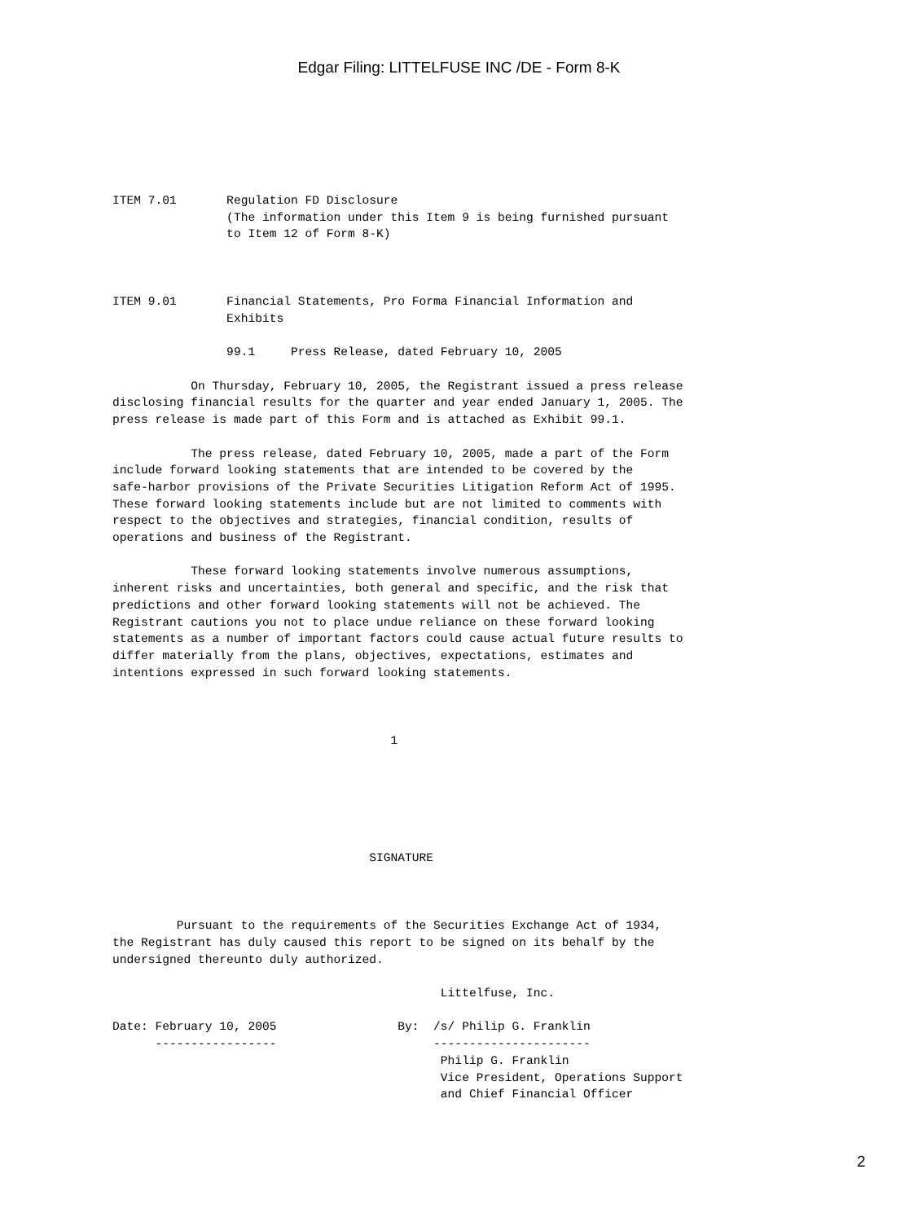Edgar Filing: LITTELFUSE INC /DE - Form 8-K
ITEM 7.01       Regulation FD Disclosure
                (The information under this Item 9 is being furnished pursuant
                to Item 12 of Form 8-K)



ITEM 9.01       Financial Statements, Pro Forma Financial Information and
                Exhibits

                99.1     Press Release, dated February 10, 2005

           On Thursday, February 10, 2005, the Registrant issued a press release
disclosing financial results for the quarter and year ended January 1, 2005. The
press release is made part of this Form and is attached as Exhibit 99.1.

           The press release, dated February 10, 2005, made a part of the Form
include forward looking statements that are intended to be covered by the
safe-harbor provisions of the Private Securities Litigation Reform Act of 1995.
These forward looking statements include but are not limited to comments with
respect to the objectives and strategies, financial condition, results of
operations and business of the Registrant.

           These forward looking statements involve numerous assumptions,
inherent risks and uncertainties, both general and specific, and the risk that
predictions and other forward looking statements will not be achieved. The
Registrant cautions you not to place undue reliance on these forward looking
statements as a number of important factors could cause actual future results to
differ materially from the plans, objectives, expectations, estimates and
intentions expressed in such forward looking statements.



                                       1






                                    SIGNATURE



         Pursuant to the requirements of the Securities Exchange Act of 1934,
the Registrant has duly caused this report to be signed on its behalf by the
undersigned thereunto duly authorized.

                                              Littelfuse, Inc.

Date: February 10, 2005                 By:  /s/ Philip G. Franklin
      -----------------                      ----------------------
                                              Philip G. Franklin
                                              Vice President, Operations Support
                                              and Chief Financial Officer
2